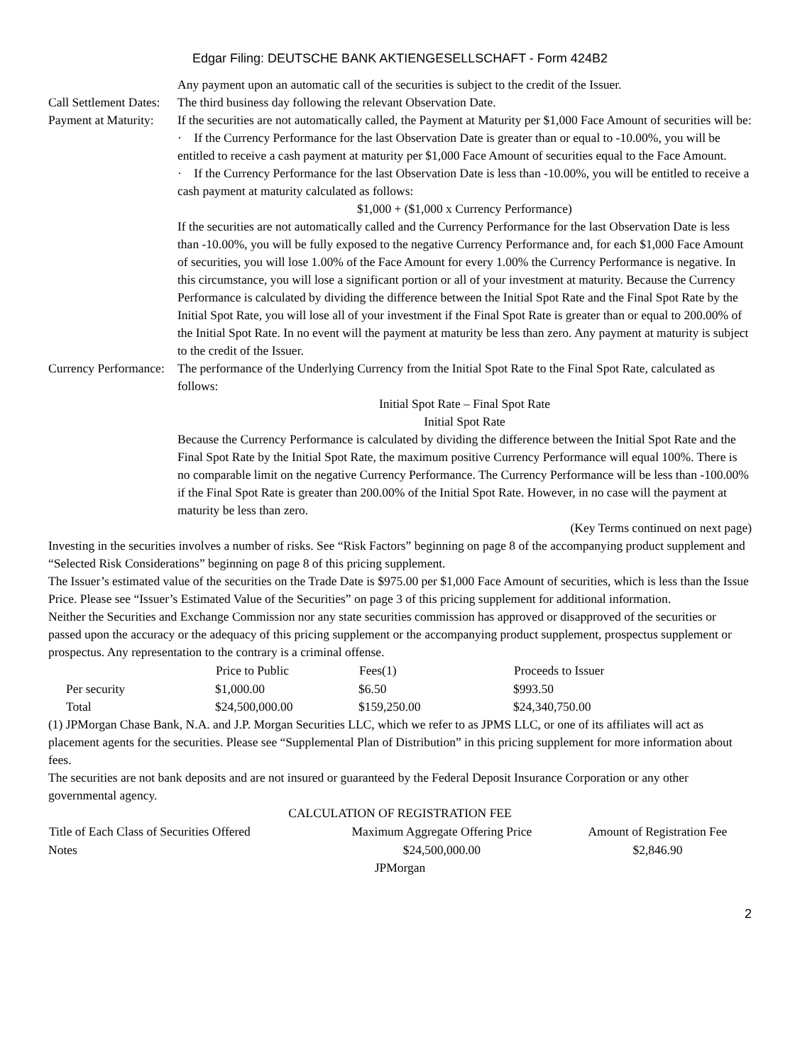Edgar Filing: DEUTSCHE BANK AKTIENGESELLSCHAFT - Form 424B2
Any payment upon an automatic call of the securities is subject to the credit of the Issuer.
Call Settlement Dates:
The third business day following the relevant Observation Date.
Payment at Maturity:
If the securities are not automatically called, the Payment at Maturity per $1,000 Face Amount of securities will be:
· If the Currency Performance for the last Observation Date is greater than or equal to -10.00%, you will be entitled to receive a cash payment at maturity per $1,000 Face Amount of securities equal to the Face Amount.
· If the Currency Performance for the last Observation Date is less than -10.00%, you will be entitled to receive a cash payment at maturity calculated as follows:
$1,000 + ($1,000 x Currency Performance)
If the securities are not automatically called and the Currency Performance for the last Observation Date is less than -10.00%, you will be fully exposed to the negative Currency Performance and, for each $1,000 Face Amount of securities, you will lose 1.00% of the Face Amount for every 1.00% the Currency Performance is negative. In this circumstance, you will lose a significant portion or all of your investment at maturity. Because the Currency Performance is calculated by dividing the difference between the Initial Spot Rate and the Final Spot Rate by the Initial Spot Rate, you will lose all of your investment if the Final Spot Rate is greater than or equal to 200.00% of the Initial Spot Rate. In no event will the payment at maturity be less than zero. Any payment at maturity is subject to the credit of the Issuer.
Currency Performance:
The performance of the Underlying Currency from the Initial Spot Rate to the Final Spot Rate, calculated as follows:
Initial Spot Rate – Final Spot Rate
Initial Spot Rate
Because the Currency Performance is calculated by dividing the difference between the Initial Spot Rate and the Final Spot Rate by the Initial Spot Rate, the maximum positive Currency Performance will equal 100%. There is no comparable limit on the negative Currency Performance. The Currency Performance will be less than -100.00% if the Final Spot Rate is greater than 200.00% of the Initial Spot Rate. However, in no case will the payment at maturity be less than zero.
(Key Terms continued on next page)
Investing in the securities involves a number of risks. See “Risk Factors” beginning on page 8 of the accompanying product supplement and “Selected Risk Considerations” beginning on page 8 of this pricing supplement.
The Issuer’s estimated value of the securities on the Trade Date is $975.00 per $1,000 Face Amount of securities, which is less than the Issue Price. Please see “Issuer’s Estimated Value of the Securities” on page 3 of this pricing supplement for additional information.
Neither the Securities and Exchange Commission nor any state securities commission has approved or disapproved of the securities or passed upon the accuracy or the adequacy of this pricing supplement or the accompanying product supplement, prospectus supplement or prospectus. Any representation to the contrary is a criminal offense.
| | Price to Public | Fees(1) | Proceeds to Issuer |
| --- | --- | --- | --- |
| Per security | $1,000.00 | $6.50 | $993.50 |
| Total | $24,500,000.00 | $159,250.00 | $24,340,750.00 |
(1) JPMorgan Chase Bank, N.A. and J.P. Morgan Securities LLC, which we refer to as JPMS LLC, or one of its affiliates will act as placement agents for the securities. Please see “Supplemental Plan of Distribution” in this pricing supplement for more information about fees.
The securities are not bank deposits and are not insured or guaranteed by the Federal Deposit Insurance Corporation or any other governmental agency.
CALCULATION OF REGISTRATION FEE
| Title of Each Class of Securities Offered | Maximum Aggregate Offering Price | Amount of Registration Fee |
| --- | --- | --- |
| Notes | $24,500,000.00 | $2,846.90 |
JPMorgan
2